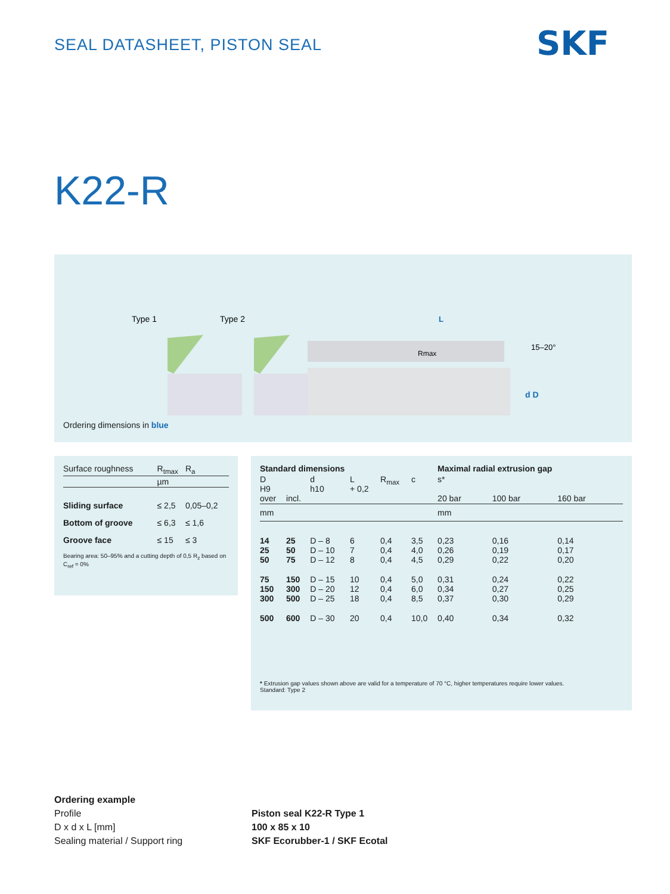SEAL DATASHEET, PISTON SEAL SKF
K22-R
Type 1
Type 2
15–20°
d D
L
Rmax
Ordering dimensions in blue
| Surface roughness | R<sub>tmax</sub> | R<sub>a</sub> |
| --- | --- | --- |
| | µm | |
| Sliding surface | ≤ 2,5 | 0,05–0,2 |
| Bottom of groove | ≤ 6,3 | ≤ 1,6 |
| Groove face | ≤ 15 | ≤ 3 |
Bearing area: 50–95% and a cutting depth of 0,5 R<sub>z</sub> based on C<sub>ref</sub> = 0%
| Standard dimensions | | | | | | Maximal radial extrusion gap | | |
| --- | --- | --- | --- | --- | --- | --- | --- | --- |
| D H9 over | incl. | d h10 | L + 0,2 | R<sub>max</sub> | c | s* 20 bar | 100 bar | 160 bar |
| mm | | | | | | mm | | |
| 14 25 50 | 25 50 75 | D – 8 D – 10 D – 12 | 6 7 8 | 0,4 0,4 0,4 | 3,5 4,0 4,5 | 0,23 0,26 0,29 | 0,16 0,19 0,22 | 0,14 0,17 0,20 |
| 75 150 300 | 150 300 500 | D – 15 D – 20 D – 25 | 10 12 18 | 0,4 0,4 0,4 | 5,0 6,0 8,5 | 0,31 0,34 0,37 | 0,24 0,27 0,30 | 0,22 0,25 0,29 |
| 500 | 600 | D – 30 | 20 | 0,4 | 10,0 | 0,40 | 0,34 | 0,32 |
* Extrusion gap values shown above are valid for a temperature of 70 °C, higher temperatures require lower values.
Standard: Type 2
Ordering example
Profile
D x d x L [mm]
Sealing material / Support ring
Piston seal K22-R Type 1
100 x 85 x 10
SKF Ecorubber-1 / SKF Ecotal